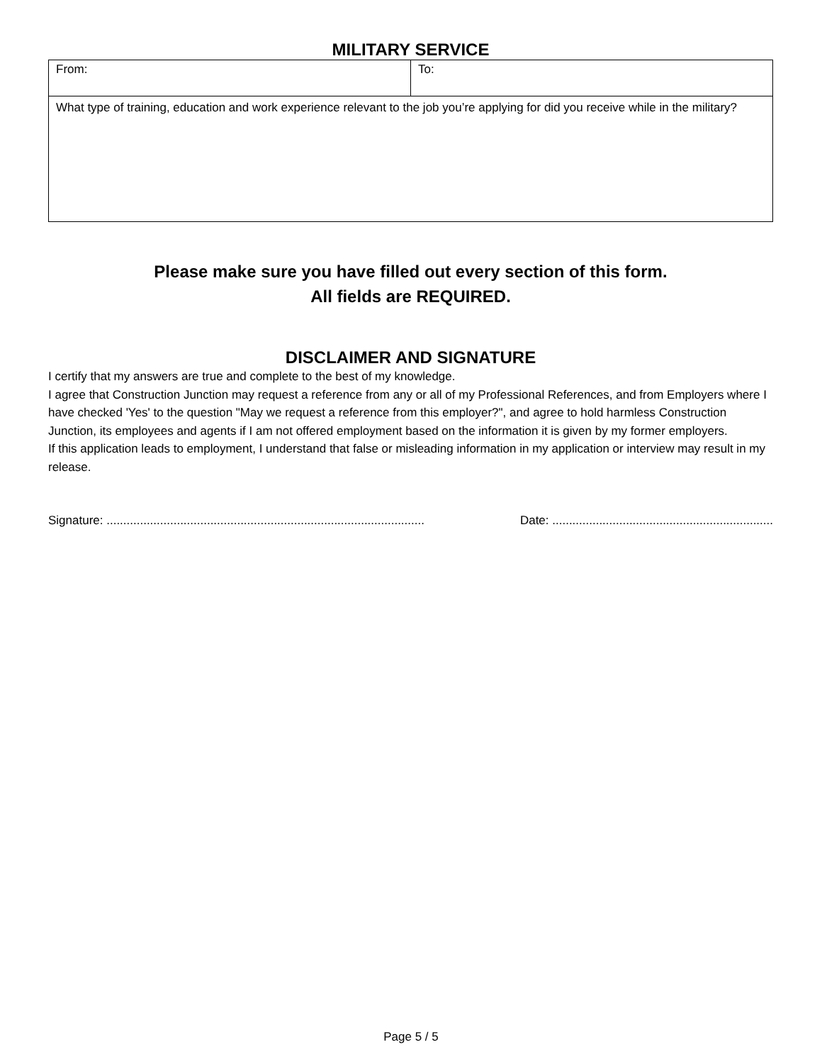MILITARY SERVICE
| From: | To: |
| What type of training, education and work experience relevant to the job you’re applying for did you receive while in the military? | |
Please make sure you have filled out every section of this form.
All fields are REQUIRED.
DISCLAIMER AND SIGNATURE
I certify that my answers are true and complete to the best of my knowledge.
I agree that Construction Junction may request a reference from any or all of my Professional References, and from Employers where I have checked 'Yes' to the question "May we request a reference from this employer?", and agree to hold harmless Construction Junction, its employees and agents if I am not offered employment based on the information it is given by my former employers.
If this application leads to employment, I understand that false or misleading information in my application or interview may result in my release.
Signature: ............................................................................................... Date: ..................................................................
Page 5 / 5